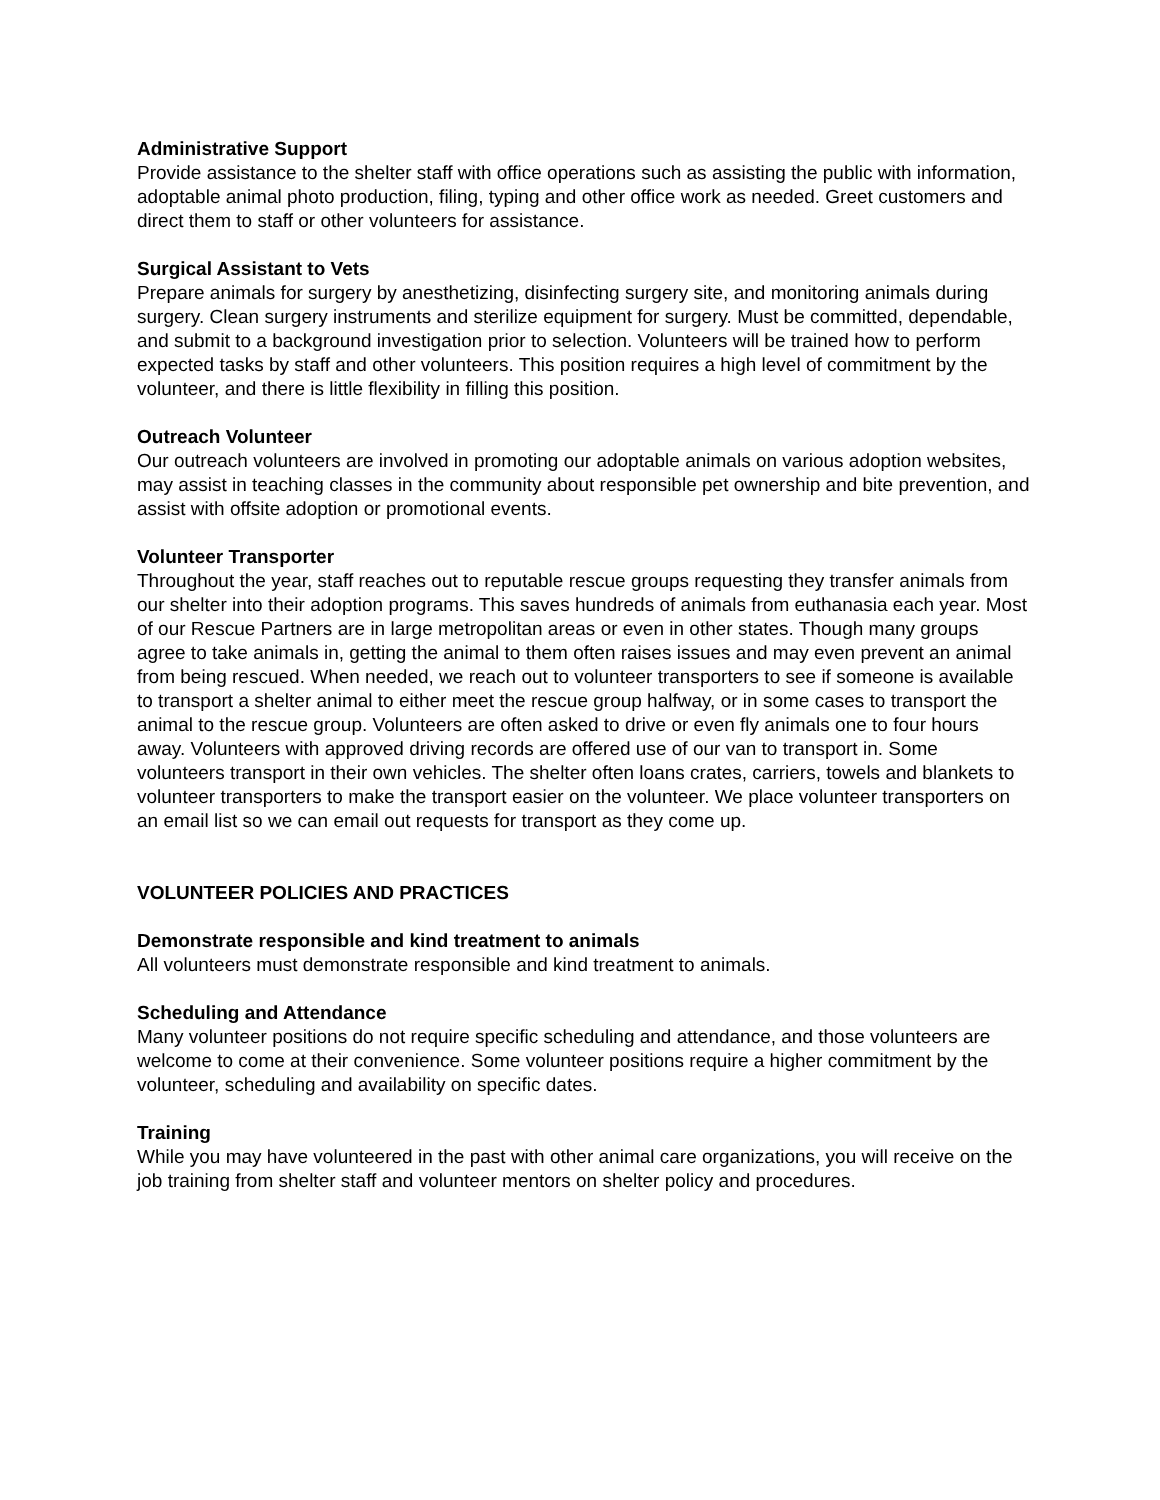Administrative Support
Provide assistance to the shelter staff with office operations such as assisting the public with information, adoptable animal photo production, filing, typing and other office work as needed. Greet customers and direct them to staff or other volunteers for assistance.
Surgical Assistant to Vets
Prepare animals for surgery by anesthetizing, disinfecting surgery site, and monitoring animals during surgery. Clean surgery instruments and sterilize equipment for surgery. Must be committed, dependable, and submit to a background investigation prior to selection. Volunteers will be trained how to perform expected tasks by staff and other volunteers. This position requires a high level of commitment by the volunteer, and there is little flexibility in filling this position.
Outreach Volunteer
Our outreach volunteers are involved in promoting our adoptable animals on various adoption websites, may assist in teaching classes in the community about responsible pet ownership and bite prevention, and assist with offsite adoption or promotional events.
Volunteer Transporter
Throughout the year, staff reaches out to reputable rescue groups requesting they transfer animals from our shelter into their adoption programs. This saves hundreds of animals from euthanasia each year. Most of our Rescue Partners are in large metropolitan areas or even in other states. Though many groups agree to take animals in, getting the animal to them often raises issues and may even prevent an animal from being rescued. When needed, we reach out to volunteer transporters to see if someone is available to transport a shelter animal to either meet the rescue group halfway, or in some cases to transport the animal to the rescue group. Volunteers are often asked to drive or even fly animals one to four hours away. Volunteers with approved driving records are offered use of our van to transport in. Some volunteers transport in their own vehicles. The shelter often loans crates, carriers, towels and blankets to volunteer transporters to make the transport easier on the volunteer. We place volunteer transporters on an email list so we can email out requests for transport as they come up.
VOLUNTEER POLICIES AND PRACTICES
Demonstrate responsible and kind treatment to animals
All volunteers must demonstrate responsible and kind treatment to animals.
Scheduling and Attendance
Many volunteer positions do not require specific scheduling and attendance, and those volunteers are welcome to come at their convenience. Some volunteer positions require a higher commitment by the volunteer, scheduling and availability on specific dates.
Training
While you may have volunteered in the past with other animal care organizations, you will receive on the job training from shelter staff and volunteer mentors on shelter policy and procedures.